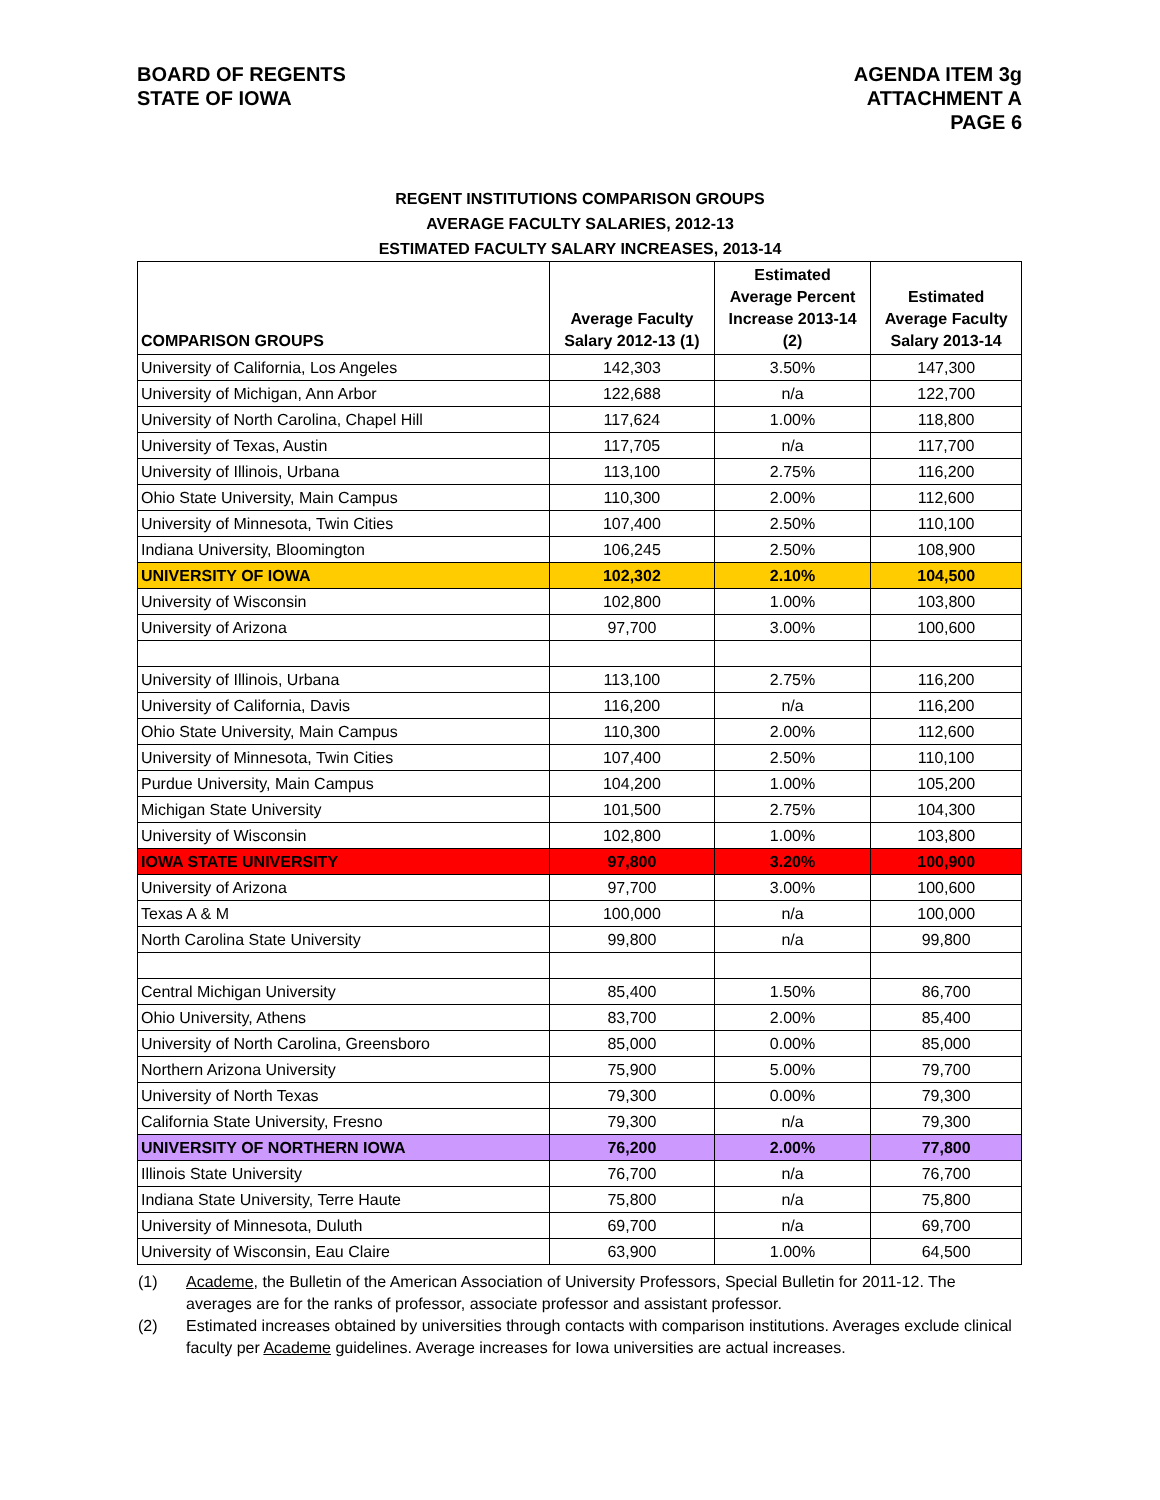BOARD OF REGENTS
STATE OF IOWA
AGENDA ITEM 3g
ATTACHMENT A
PAGE 6
REGENT INSTITUTIONS COMPARISON GROUPS
AVERAGE FACULTY SALARIES, 2012-13
ESTIMATED FACULTY SALARY INCREASES, 2013-14
| COMPARISON GROUPS | Average Faculty Salary 2012-13 (1) | Estimated Average Percent Increase 2013-14 (2) | Estimated Average Faculty Salary 2013-14 |
| --- | --- | --- | --- |
| University of California, Los Angeles | 142,303 | 3.50% | 147,300 |
| University of Michigan, Ann Arbor | 122,688 | n/a | 122,700 |
| University of North Carolina, Chapel Hill | 117,624 | 1.00% | 118,800 |
| University of Texas, Austin | 117,705 | n/a | 117,700 |
| University of Illinois, Urbana | 113,100 | 2.75% | 116,200 |
| Ohio State University, Main Campus | 110,300 | 2.00% | 112,600 |
| University of Minnesota, Twin Cities | 107,400 | 2.50% | 110,100 |
| Indiana University, Bloomington | 106,245 | 2.50% | 108,900 |
| UNIVERSITY OF IOWA | 102,302 | 2.10% | 104,500 |
| University of Wisconsin | 102,800 | 1.00% | 103,800 |
| University of Arizona | 97,700 | 3.00% | 100,600 |
| University of Illinois, Urbana | 113,100 | 2.75% | 116,200 |
| University of California, Davis | 116,200 | n/a | 116,200 |
| Ohio State University, Main Campus | 110,300 | 2.00% | 112,600 |
| University of Minnesota, Twin Cities | 107,400 | 2.50% | 110,100 |
| Purdue University, Main Campus | 104,200 | 1.00% | 105,200 |
| Michigan State University | 101,500 | 2.75% | 104,300 |
| University of Wisconsin | 102,800 | 1.00% | 103,800 |
| IOWA STATE UNIVERSITY | 97,800 | 3.20% | 100,900 |
| University of Arizona | 97,700 | 3.00% | 100,600 |
| Texas A & M | 100,000 | n/a | 100,000 |
| North Carolina State University | 99,800 | n/a | 99,800 |
| Central Michigan University | 85,400 | 1.50% | 86,700 |
| Ohio University, Athens | 83,700 | 2.00% | 85,400 |
| University of North Carolina, Greensboro | 85,000 | 0.00% | 85,000 |
| Northern Arizona University | 75,900 | 5.00% | 79,700 |
| University of North Texas | 79,300 | 0.00% | 79,300 |
| California State University, Fresno | 79,300 | n/a | 79,300 |
| UNIVERSITY OF NORTHERN IOWA | 76,200 | 2.00% | 77,800 |
| Illinois State University | 76,700 | n/a | 76,700 |
| Indiana State University, Terre Haute | 75,800 | n/a | 75,800 |
| University of Minnesota, Duluth | 69,700 | n/a | 69,700 |
| University of Wisconsin, Eau Claire | 63,900 | 1.00% | 64,500 |
(1) Academe, the Bulletin of the American Association of University Professors, Special Bulletin for 2011-12. The averages are for the ranks of professor, associate professor and assistant professor.
(2) Estimated increases obtained by universities through contacts with comparison institutions. Averages exclude clinical faculty per Academe guidelines. Average increases for Iowa universities are actual increases.